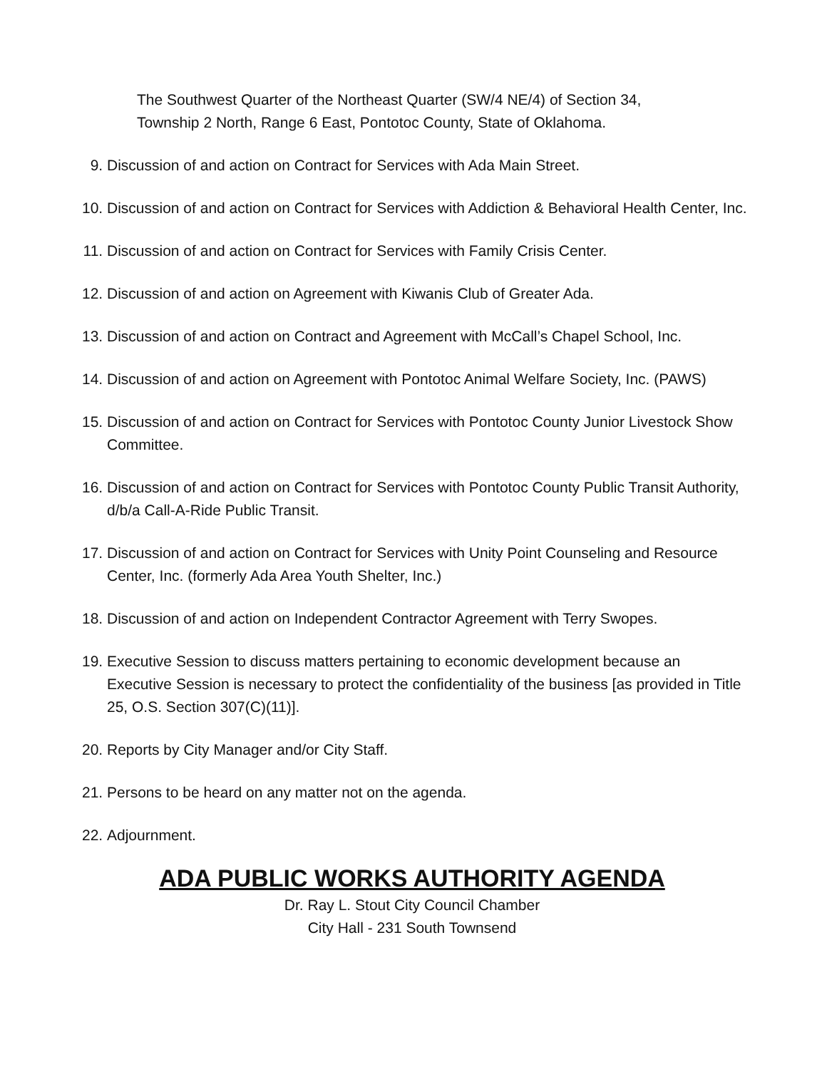The Southwest Quarter of the Northeast Quarter (SW/4 NE/4) of Section 34,
Township 2 North, Range 6 East, Pontotoc County, State of Oklahoma.
9. Discussion of and action on Contract for Services with Ada Main Street.
10. Discussion of and action on Contract for Services with Addiction & Behavioral Health Center, Inc.
11. Discussion of and action on Contract for Services with Family Crisis Center.
12. Discussion of and action on Agreement with Kiwanis Club of Greater Ada.
13. Discussion of and action on Contract and Agreement with McCall’s Chapel School, Inc.
14. Discussion of and action on Agreement with Pontotoc Animal Welfare Society, Inc. (PAWS)
15. Discussion of and action on Contract for Services with Pontotoc County Junior Livestock Show Committee.
16. Discussion of and action on Contract for Services with Pontotoc County Public Transit Authority, d/b/a Call-A-Ride Public Transit.
17. Discussion of and action on Contract for Services with Unity Point Counseling and Resource Center, Inc. (formerly Ada Area Youth Shelter, Inc.)
18. Discussion of and action on Independent Contractor Agreement with Terry Swopes.
19. Executive Session to discuss matters pertaining to economic development because an Executive Session is necessary to protect the confidentiality of the business [as provided in Title 25, O.S. Section 307(C)(11)].
20. Reports by City Manager and/or City Staff.
21. Persons to be heard on any matter not on the agenda.
22. Adjournment.
ADA PUBLIC WORKS AUTHORITY AGENDA
Dr. Ray L. Stout City Council Chamber
City Hall - 231 South Townsend